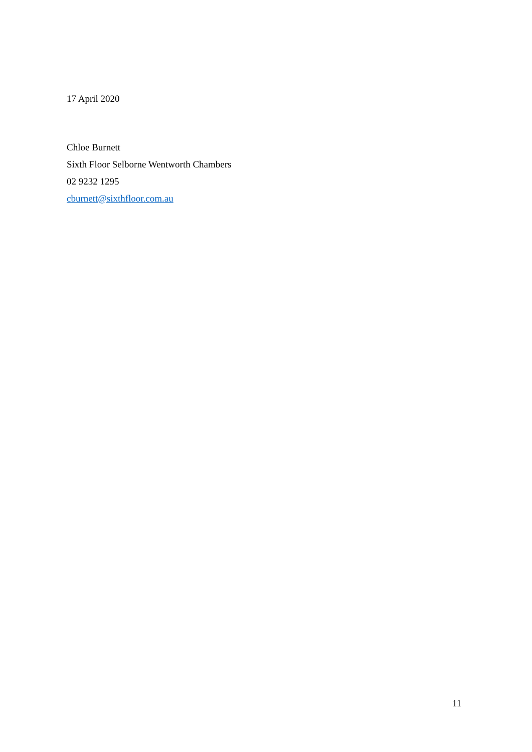17 April 2020
Chloe Burnett
Sixth Floor Selborne Wentworth Chambers
02 9232 1295
cburnett@sixthfloor.com.au
11